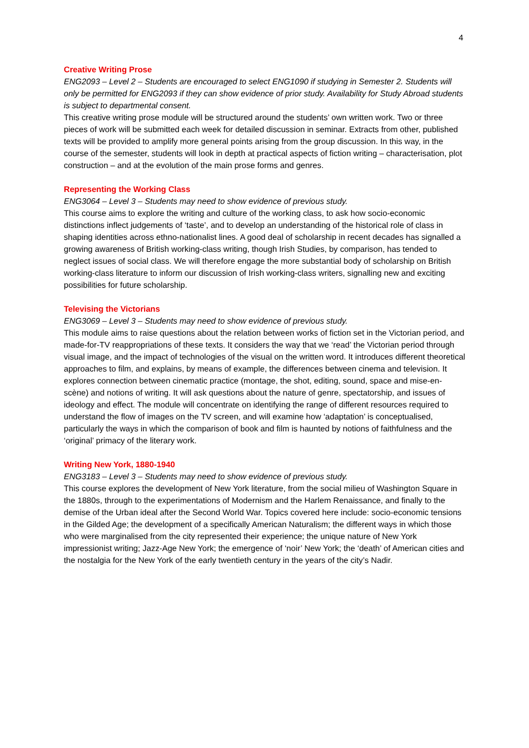4
Creative Writing Prose
ENG2093 – Level 2 – Students are encouraged to select ENG1090 if studying in Semester 2. Students will only be permitted for ENG2093 if they can show evidence of prior study. Availability for Study Abroad students is subject to departmental consent.
This creative writing prose module will be structured around the students’ own written work. Two or three pieces of work will be submitted each week for detailed discussion in seminar. Extracts from other, published texts will be provided to amplify more general points arising from the group discussion. In this way, in the course of the semester, students will look in depth at practical aspects of fiction writing – characterisation, plot construction – and at the evolution of the main prose forms and genres.
Representing the Working Class
ENG3064 – Level 3 – Students may need to show evidence of previous study.
This course aims to explore the writing and culture of the working class, to ask how socio-economic distinctions inflect judgements of ‘taste’, and to develop an understanding of the historical role of class in shaping identities across ethno-nationalist lines. A good deal of scholarship in recent decades has signalled a growing awareness of British working-class writing, though Irish Studies, by comparison, has tended to neglect issues of social class. We will therefore engage the more substantial body of scholarship on British working-class literature to inform our discussion of Irish working-class writers, signalling new and exciting possibilities for future scholarship.
Televising the Victorians
ENG3069 – Level 3 – Students may need to show evidence of previous study.
This module aims to raise questions about the relation between works of fiction set in the Victorian period, and made-for-TV reappropriations of these texts. It considers the way that we ‘read’ the Victorian period through visual image, and the impact of technologies of the visual on the written word. It introduces different theoretical approaches to film, and explains, by means of example, the differences between cinema and television. It explores connection between cinematic practice (montage, the shot, editing, sound, space and mise-en-scène) and notions of writing. It will ask questions about the nature of genre, spectatorship, and issues of ideology and effect. The module will concentrate on identifying the range of different resources required to understand the flow of images on the TV screen, and will examine how ‘adaptation’ is conceptualised, particularly the ways in which the comparison of book and film is haunted by notions of faithfulness and the ‘original’ primacy of the literary work.
Writing New York, 1880-1940
ENG3183 – Level 3 – Students may need to show evidence of previous study.
This course explores the development of New York literature, from the social milieu of Washington Square in the 1880s, through to the experimentations of Modernism and the Harlem Renaissance, and finally to the demise of the Urban ideal after the Second World War. Topics covered here include: socio-economic tensions in the Gilded Age; the development of a specifically American Naturalism; the different ways in which those who were marginalised from the city represented their experience; the unique nature of New York impressionist writing; Jazz-Age New York; the emergence of ‘noir’ New York; the ‘death’ of American cities and the nostalgia for the New York of the early twentieth century in the years of the city’s Nadir.